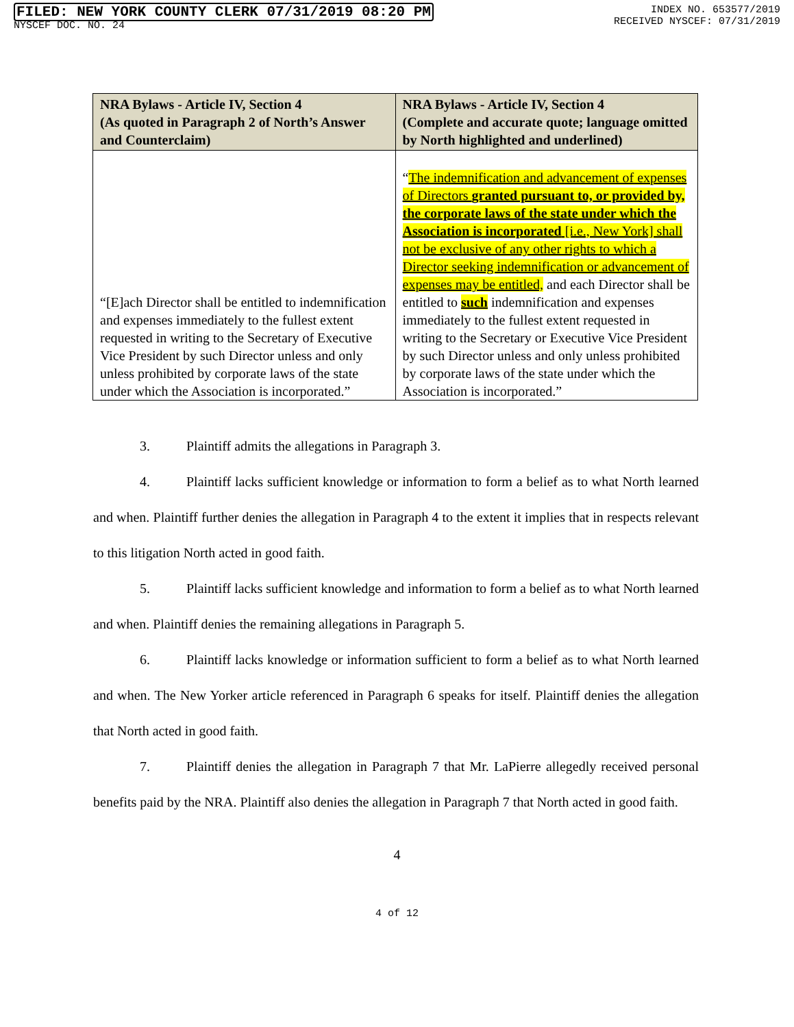FILED: NEW YORK COUNTY CLERK 07/31/2019 08:20 PM
NYSCEF DOC. NO. 24
INDEX NO. 653577/2019
RECEIVED NYSCEF: 07/31/2019
| NRA Bylaws - Article IV, Section 4 (As quoted in Paragraph 2 of North’s Answer and Counterclaim) | NRA Bylaws - Article IV, Section 4 (Complete and accurate quote; language omitted by North highlighted and underlined) |
| --- | --- |
| “[E]ach Director shall be entitled to indemnification and expenses immediately to the fullest extent requested in writing to the Secretary of Executive Vice President by such Director unless and only unless prohibited by corporate laws of the state under which the Association is incorporated.” | “ The indemnification and advancement of expenses of Directors granted pursuant to, or provided by, the corporate laws of the state under which the Association is incorporated [i.e., New York] shall not be exclusive of any other rights to which a Director seeking indemnification or advancement of expenses may be entitled, and each Director shall be entitled to such indemnification and expenses immediately to the fullest extent requested in writing to the Secretary or Executive Vice President by such Director unless and only unless prohibited by corporate laws of the state under which the Association is incorporated.” |
3. Plaintiff admits the allegations in Paragraph 3.
4. Plaintiff lacks sufficient knowledge or information to form a belief as to what North learned and when. Plaintiff further denies the allegation in Paragraph 4 to the extent it implies that in respects relevant to this litigation North acted in good faith.
5. Plaintiff lacks sufficient knowledge and information to form a belief as to what North learned and when. Plaintiff denies the remaining allegations in Paragraph 5.
6. Plaintiff lacks knowledge or information sufficient to form a belief as to what North learned and when. The New Yorker article referenced in Paragraph 6 speaks for itself. Plaintiff denies the allegation that North acted in good faith.
7. Plaintiff denies the allegation in Paragraph 7 that Mr. LaPierre allegedly received personal benefits paid by the NRA. Plaintiff also denies the allegation in Paragraph 7 that North acted in good faith.
4
4 of 12